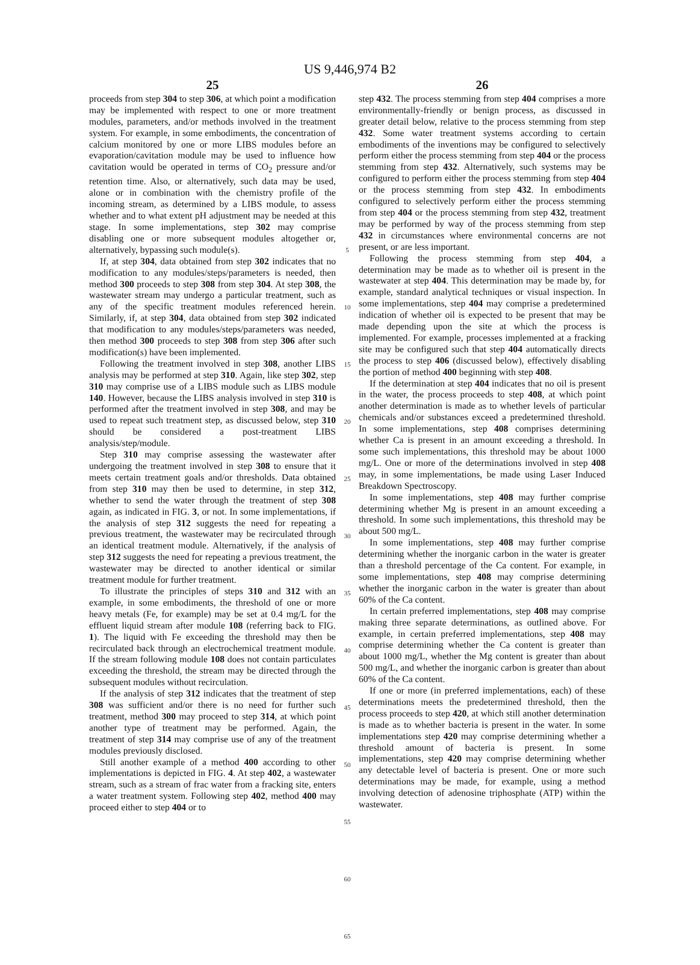US 9,446,974 B2
25
proceeds from step 304 to step 306, at which point a modification may be implemented with respect to one or more treatment modules, parameters, and/or methods involved in the treatment system. For example, in some embodiments, the concentration of calcium monitored by one or more LIBS modules before an evaporation/cavitation module may be used to influence how cavitation would be operated in terms of CO<sub>2</sub> pressure and/or retention time. Also, or alternatively, such data may be used, alone or in combination with the chemistry profile of the incoming stream, as determined by a LIBS module, to assess whether and to what extent pH adjustment may be needed at this stage. In some implementations, step 302 may comprise disabling one or more subsequent modules altogether or, alternatively, bypassing such module(s).
If, at step 304, data obtained from step 302 indicates that no modification to any modules/steps/parameters is needed, then method 300 proceeds to step 308 from step 304. At step 308, the wastewater stream may undergo a particular treatment, such as any of the specific treatment modules referenced herein. Similarly, if, at step 304, data obtained from step 302 indicated that modification to any modules/steps/parameters was needed, then method 300 proceeds to step 308 from step 306 after such modification(s) have been implemented.
Following the treatment involved in step 308, another LIBS analysis may be performed at step 310. Again, like step 302, step 310 may comprise use of a LIBS module such as LIBS module 140. However, because the LIBS analysis involved in step 310 is performed after the treatment involved in step 308, and may be used to repeat such treatment step, as discussed below, step 310 should be considered a post-treatment LIBS analysis/step/module.
Step 310 may comprise assessing the wastewater after undergoing the treatment involved in step 308 to ensure that it meets certain treatment goals and/or thresholds. Data obtained from step 310 may then be used to determine, in step 312, whether to send the water through the treatment of step 308 again, as indicated in FIG. 3, or not. In some implementations, if the analysis of step 312 suggests the need for repeating a previous treatment, the wastewater may be recirculated through an identical treatment module. Alternatively, if the analysis of step 312 suggests the need for repeating a previous treatment, the wastewater may be directed to another identical or similar treatment module for further treatment.
To illustrate the principles of steps 310 and 312 with an example, in some embodiments, the threshold of one or more heavy metals (Fe, for example) may be set at 0.4 mg/L for the effluent liquid stream after module 108 (referring back to FIG. 1). The liquid with Fe exceeding the threshold may then be recirculated back through an electrochemical treatment module. If the stream following module 108 does not contain particulates exceeding the threshold, the stream may be directed through the subsequent modules without recirculation.
If the analysis of step 312 indicates that the treatment of step 308 was sufficient and/or there is no need for further such treatment, method 300 may proceed to step 314, at which point another type of treatment may be performed. Again, the treatment of step 314 may comprise use of any of the treatment modules previously disclosed.
Still another example of a method 400 according to other implementations is depicted in FIG. 4. At step 402, a wastewater stream, such as a stream of frac water from a fracking site, enters a water treatment system. Following step 402, method 400 may proceed either to step 404 or to
5
10
15
20
25
30
35
40
45
50
55
60
65
26
step 432. The process stemming from step 404 comprises a more environmentally-friendly or benign process, as discussed in greater detail below, relative to the process stemming from step 432. Some water treatment systems according to certain embodiments of the inventions may be configured to selectively perform either the process stemming from step 404 or the process stemming from step 432. Alternatively, such systems may be configured to perform either the process stemming from step 404 or the process stemming from step 432. In embodiments configured to selectively perform either the process stemming from step 404 or the process stemming from step 432, treatment may be performed by way of the process stemming from step 432 in circumstances where environmental concerns are not present, or are less important.
Following the process stemming from step 404, a determination may be made as to whether oil is present in the wastewater at step 404. This determination may be made by, for example, standard analytical techniques or visual inspection. In some implementations, step 404 may comprise a predetermined indication of whether oil is expected to be present that may be made depending upon the site at which the process is implemented. For example, processes implemented at a fracking site may be configured such that step 404 automatically directs the process to step 406 (discussed below), effectively disabling the portion of method 400 beginning with step 408.
If the determination at step 404 indicates that no oil is present in the water, the process proceeds to step 408, at which point another determination is made as to whether levels of particular chemicals and/or substances exceed a predetermined threshold. In some implementations, step 408 comprises determining whether Ca is present in an amount exceeding a threshold. In some such implementations, this threshold may be about 1000 mg/L. One or more of the determinations involved in step 408 may, in some implementations, be made using Laser Induced Breakdown Spectroscopy.
In some implementations, step 408 may further comprise determining whether Mg is present in an amount exceeding a threshold. In some such implementations, this threshold may be about 500 mg/L.
In some implementations, step 408 may further comprise determining whether the inorganic carbon in the water is greater than a threshold percentage of the Ca content. For example, in some implementations, step 408 may comprise determining whether the inorganic carbon in the water is greater than about 60% of the Ca content.
In certain preferred implementations, step 408 may comprise making three separate determinations, as outlined above. For example, in certain preferred implementations, step 408 may comprise determining whether the Ca content is greater than about 1000 mg/L, whether the Mg content is greater than about 500 mg/L, and whether the inorganic carbon is greater than about 60% of the Ca content.
If one or more (in preferred implementations, each) of these determinations meets the predetermined threshold, then the process proceeds to step 420, at which still another determination is made as to whether bacteria is present in the water. In some implementations step 420 may comprise determining whether a threshold amount of bacteria is present. In some implementations, step 420 may comprise determining whether any detectable level of bacteria is present. One or more such determinations may be made, for example, using a method involving detection of adenosine triphosphate (ATP) within the wastewater.